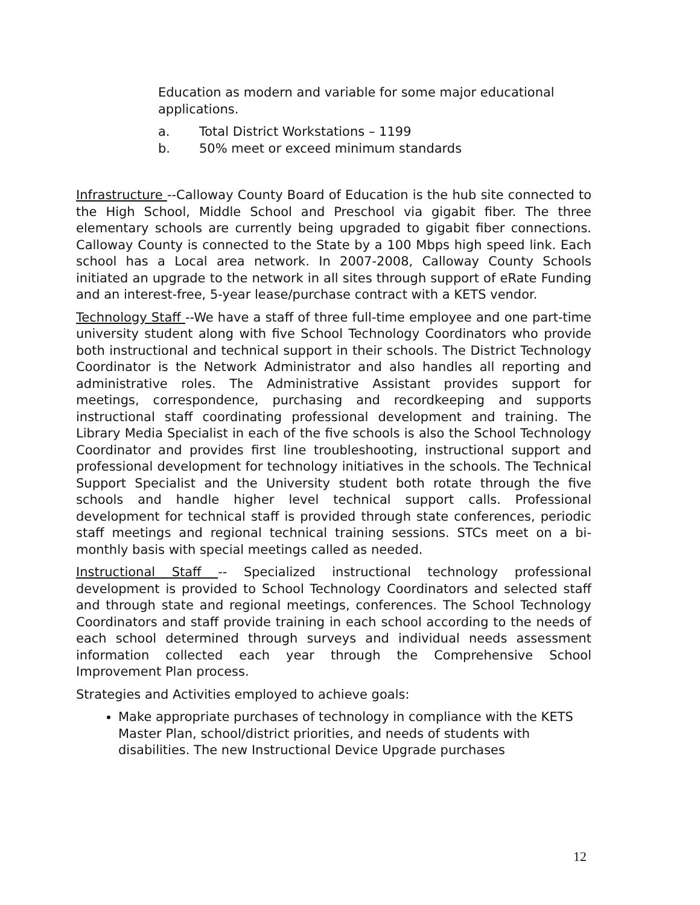Education as modern and variable for some major educational applications.
a. Total District Workstations – 1199
b. 50% meet or exceed minimum standards
Infrastructure --Calloway County Board of Education is the hub site connected to the High School, Middle School and Preschool via gigabit fiber. The three elementary schools are currently being upgraded to gigabit fiber connections. Calloway County is connected to the State by a 100 Mbps high speed link. Each school has a Local area network. In 2007-2008, Calloway County Schools initiated an upgrade to the network in all sites through support of eRate Funding and an interest-free, 5-year lease/purchase contract with a KETS vendor.
Technology Staff --We have a staff of three full-time employee and one part-time university student along with five School Technology Coordinators who provide both instructional and technical support in their schools. The District Technology Coordinator is the Network Administrator and also handles all reporting and administrative roles. The Administrative Assistant provides support for meetings, correspondence, purchasing and recordkeeping and supports instructional staff coordinating professional development and training. The Library Media Specialist in each of the five schools is also the School Technology Coordinator and provides first line troubleshooting, instructional support and professional development for technology initiatives in the schools. The Technical Support Specialist and the University student both rotate through the five schools and handle higher level technical support calls. Professional development for technical staff is provided through state conferences, periodic staff meetings and regional technical training sessions. STCs meet on a bi-monthly basis with special meetings called as needed.
Instructional Staff -- Specialized instructional technology professional development is provided to School Technology Coordinators and selected staff and through state and regional meetings, conferences. The School Technology Coordinators and staff provide training in each school according to the needs of each school determined through surveys and individual needs assessment information collected each year through the Comprehensive School Improvement Plan process.
Strategies and Activities employed to achieve goals:
Make appropriate purchases of technology in compliance with the KETS Master Plan, school/district priorities, and needs of students with disabilities. The new Instructional Device Upgrade purchases
12